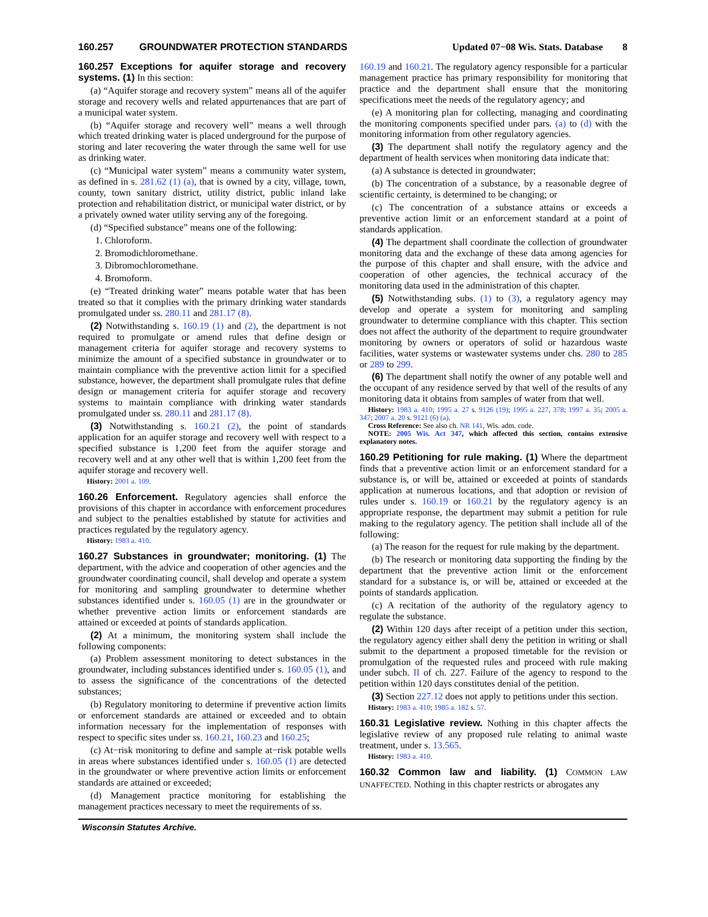160.257 GROUNDWATER PROTECTION STANDARDS Updated 07−08 Wis. Stats. Database 8
160.257 Exceptions for aquifer storage and recovery systems. (1) In this section:
(a) “Aquifer storage and recovery system” means all of the aquifer storage and recovery wells and related appurtenances that are part of a municipal water system.
(b) “Aquifer storage and recovery well” means a well through which treated drinking water is placed underground for the purpose of storing and later recovering the water through the same well for use as drinking water.
(c) “Municipal water system” means a community water system, as defined in s. 281.62 (1) (a), that is owned by a city, village, town, county, town sanitary district, utility district, public inland lake protection and rehabilitation district, or municipal water district, or by a privately owned water utility serving any of the foregoing.
(d) “Specified substance” means one of the following:
1. Chloroform.
2. Bromodichloromethane.
3. Dibromochloromethane.
4. Bromoform.
(e) “Treated drinking water” means potable water that has been treated so that it complies with the primary drinking water standards promulgated under ss. 280.11 and 281.17 (8).
(2) Notwithstanding s. 160.19 (1) and (2), the department is not required to promulgate or amend rules that define design or management criteria for aquifer storage and recovery systems to minimize the amount of a specified substance in groundwater or to maintain compliance with the preventive action limit for a specified substance, however, the department shall promulgate rules that define design or management criteria for aquifer storage and recovery systems to maintain compliance with drinking water standards promulgated under ss. 280.11 and 281.17 (8).
(3) Notwithstanding s. 160.21 (2), the point of standards application for an aquifer storage and recovery well with respect to a specified substance is 1,200 feet from the aquifer storage and recovery well and at any other well that is within 1,200 feet from the aquifer storage and recovery well.
History: 2001 a. 109.
160.26 Enforcement. Regulatory agencies shall enforce the provisions of this chapter in accordance with enforcement procedures and subject to the penalties established by statute for activities and practices regulated by the regulatory agency.
History: 1983 a. 410.
160.27 Substances in groundwater; monitoring. (1) The department, with the advice and cooperation of other agencies and the groundwater coordinating council, shall develop and operate a system for monitoring and sampling groundwater to determine whether substances identified under s. 160.05 (1) are in the groundwater or whether preventive action limits or enforcement standards are attained or exceeded at points of standards application.
(2) At a minimum, the monitoring system shall include the following components:
(a) Problem assessment monitoring to detect substances in the groundwater, including substances identified under s. 160.05 (1), and to assess the significance of the concentrations of the detected substances;
(b) Regulatory monitoring to determine if preventive action limits or enforcement standards are attained or exceeded and to obtain information necessary for the implementation of responses with respect to specific sites under ss. 160.21, 160.23 and 160.25;
(c) At−risk monitoring to define and sample at−risk potable wells in areas where substances identified under s. 160.05 (1) are detected in the groundwater or where preventive action limits or enforcement standards are attained or exceeded;
(d) Management practice monitoring for establishing the management practices necessary to meet the requirements of ss.
160.19 and 160.21. The regulatory agency responsible for a particular management practice has primary responsibility for monitoring that practice and the department shall ensure that the monitoring specifications meet the needs of the regulatory agency; and
(e) A monitoring plan for collecting, managing and coordinating the monitoring components specified under pars. (a) to (d) with the monitoring information from other regulatory agencies.
(3) The department shall notify the regulatory agency and the department of health services when monitoring data indicate that:
(a) A substance is detected in groundwater;
(b) The concentration of a substance, by a reasonable degree of scientific certainty, is determined to be changing; or
(c) The concentration of a substance attains or exceeds a preventive action limit or an enforcement standard at a point of standards application.
(4) The department shall coordinate the collection of groundwater monitoring data and the exchange of these data among agencies for the purpose of this chapter and shall ensure, with the advice and cooperation of other agencies, the technical accuracy of the monitoring data used in the administration of this chapter.
(5) Notwithstanding subs. (1) to (3), a regulatory agency may develop and operate a system for monitoring and sampling groundwater to determine compliance with this chapter. This section does not affect the authority of the department to require groundwater monitoring by owners or operators of solid or hazardous waste facilities, water systems or wastewater systems under chs. 280 to 285 or 289 to 299.
(6) The department shall notify the owner of any potable well and the occupant of any residence served by that well of the results of any monitoring data it obtains from samples of water from that well.
History: 1983 a. 410; 1995 a. 27 s. 9126 (19); 1995 a. 227, 378; 1997 a. 35; 2005 a. 347; 2007 a. 20 s. 9121 (6) (a).
Cross Reference: See also ch. NR 141, Wis. adm. code.
NOTE: 2005 Wis. Act 347, which affected this section, contains extensive explanatory notes.
160.29 Petitioning for rule making. (1) Where the department finds that a preventive action limit or an enforcement standard for a substance is, or will be, attained or exceeded at points of standards application at numerous locations, and that adoption or revision of rules under s. 160.19 or 160.21 by the regulatory agency is an appropriate response, the department may submit a petition for rule making to the regulatory agency. The petition shall include all of the following:
(a) The reason for the request for rule making by the department.
(b) The research or monitoring data supporting the finding by the department that the preventive action limit or the enforcement standard for a substance is, or will be, attained or exceeded at the points of standards application.
(c) A recitation of the authority of the regulatory agency to regulate the substance.
(2) Within 120 days after receipt of a petition under this section, the regulatory agency either shall deny the petition in writing or shall submit to the department a proposed timetable for the revision or promulgation of the requested rules and proceed with rule making under subch. II of ch. 227. Failure of the agency to respond to the petition within 120 days constitutes denial of the petition.
(3) Section 227.12 does not apply to petitions under this section.
History: 1983 a. 410; 1985 a. 182 s. 57.
160.31 Legislative review. Nothing in this chapter affects the legislative review of any proposed rule relating to animal waste treatment, under s. 13.565.
History: 1983 a. 410.
160.32 Common law and liability. (1) COMMON LAW UNAFFECTED. Nothing in this chapter restricts or abrogates any
Wisconsin Statutes Archive.